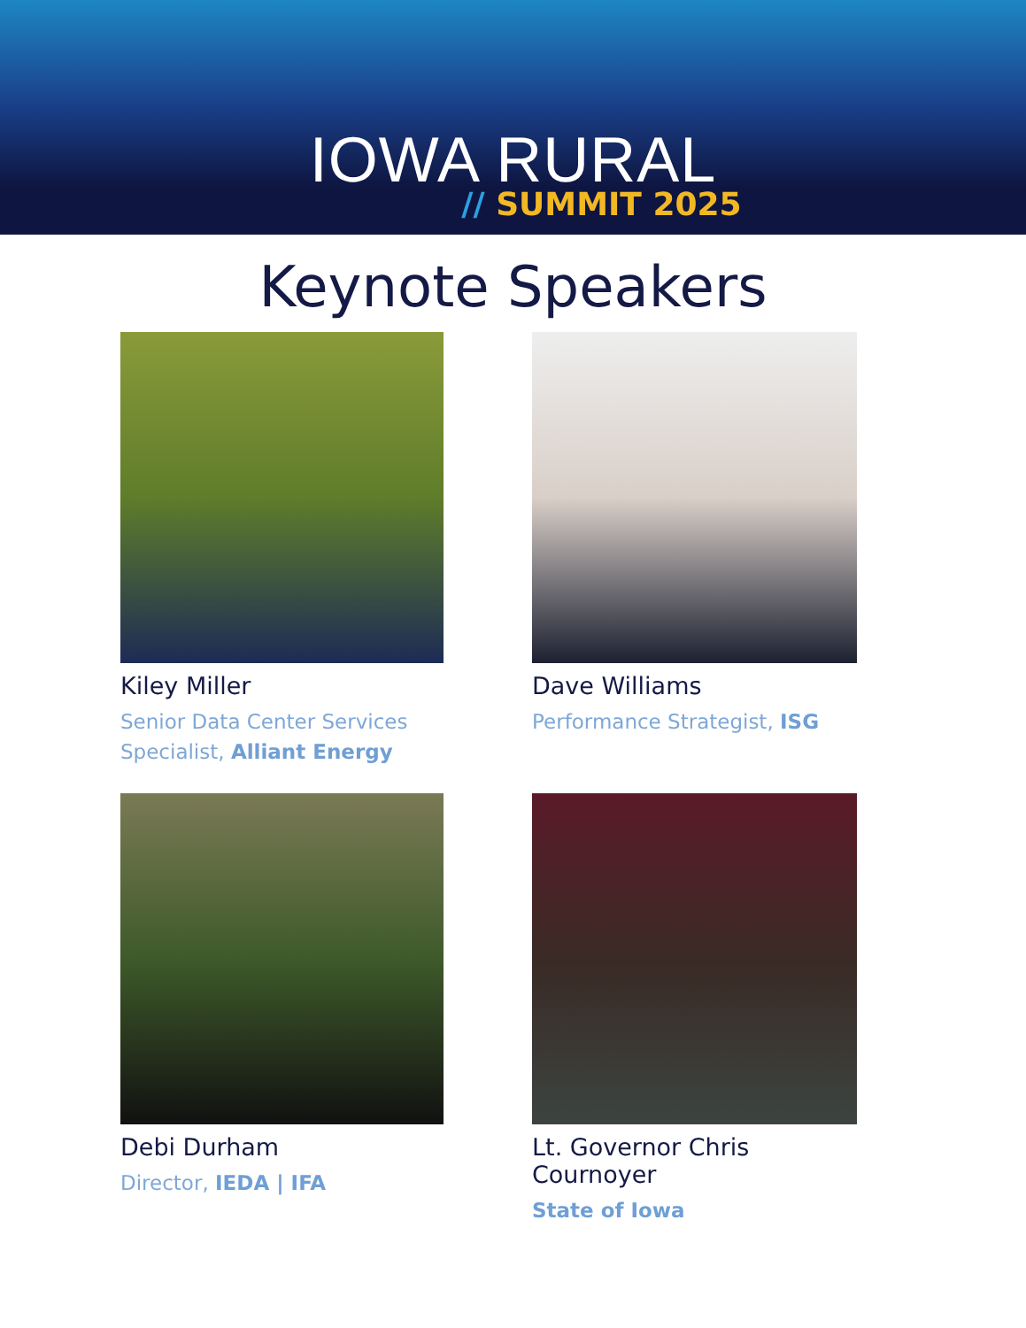IOWA RURAL
// SUMMIT 2025
Keynote Speakers
Kiley Miller
Senior Data Center Services Specialist, Alliant Energy
Dave Williams
Performance Strategist, ISG
Debi Durham
Director, IEDA | IFA
Lt. Governor Chris Cournoyer
State of Iowa